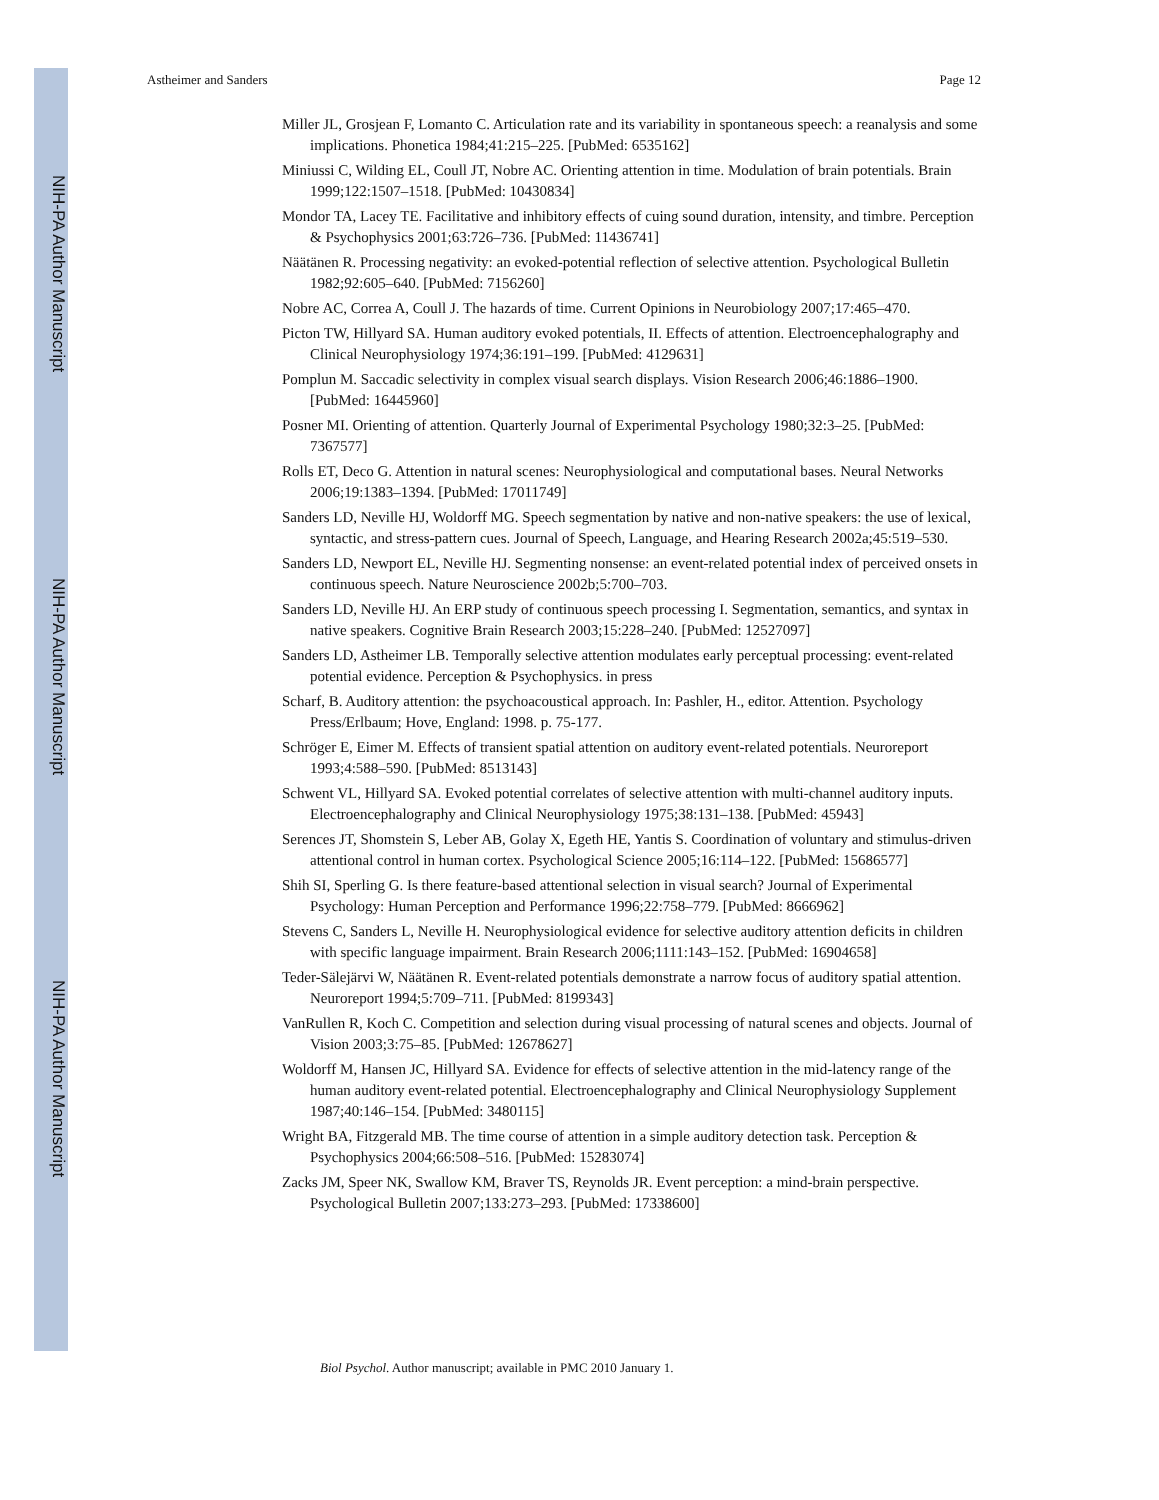NIH-PA Author Manuscript
NIH-PA Author Manuscript
NIH-PA Author Manuscript
Astheimer and Sanders Page 12
Miller JL, Grosjean F, Lomanto C. Articulation rate and its variability in spontaneous speech: a reanalysis and some implications. Phonetica 1984;41:215–225. [PubMed: 6535162]
Miniussi C, Wilding EL, Coull JT, Nobre AC. Orienting attention in time. Modulation of brain potentials. Brain 1999;122:1507–1518. [PubMed: 10430834]
Mondor TA, Lacey TE. Facilitative and inhibitory effects of cuing sound duration, intensity, and timbre. Perception & Psychophysics 2001;63:726–736. [PubMed: 11436741]
Näätänen R. Processing negativity: an evoked-potential reflection of selective attention. Psychological Bulletin 1982;92:605–640. [PubMed: 7156260]
Nobre AC, Correa A, Coull J. The hazards of time. Current Opinions in Neurobiology 2007;17:465–470.
Picton TW, Hillyard SA. Human auditory evoked potentials, II. Effects of attention. Electroencephalography and Clinical Neurophysiology 1974;36:191–199. [PubMed: 4129631]
Pomplun M. Saccadic selectivity in complex visual search displays. Vision Research 2006;46:1886–1900. [PubMed: 16445960]
Posner MI. Orienting of attention. Quarterly Journal of Experimental Psychology 1980;32:3–25. [PubMed: 7367577]
Rolls ET, Deco G. Attention in natural scenes: Neurophysiological and computational bases. Neural Networks 2006;19:1383–1394. [PubMed: 17011749]
Sanders LD, Neville HJ, Woldorff MG. Speech segmentation by native and non-native speakers: the use of lexical, syntactic, and stress-pattern cues. Journal of Speech, Language, and Hearing Research 2002a;45:519–530.
Sanders LD, Newport EL, Neville HJ. Segmenting nonsense: an event-related potential index of perceived onsets in continuous speech. Nature Neuroscience 2002b;5:700–703.
Sanders LD, Neville HJ. An ERP study of continuous speech processing I. Segmentation, semantics, and syntax in native speakers. Cognitive Brain Research 2003;15:228–240. [PubMed: 12527097]
Sanders LD, Astheimer LB. Temporally selective attention modulates early perceptual processing: event-related potential evidence. Perception & Psychophysics. in press
Scharf, B. Auditory attention: the psychoacoustical approach. In: Pashler, H., editor. Attention. Psychology Press/Erlbaum; Hove, England: 1998. p. 75-177.
Schröger E, Eimer M. Effects of transient spatial attention on auditory event-related potentials. Neuroreport 1993;4:588–590. [PubMed: 8513143]
Schwent VL, Hillyard SA. Evoked potential correlates of selective attention with multi-channel auditory inputs. Electroencephalography and Clinical Neurophysiology 1975;38:131–138. [PubMed: 45943]
Serences JT, Shomstein S, Leber AB, Golay X, Egeth HE, Yantis S. Coordination of voluntary and stimulus-driven attentional control in human cortex. Psychological Science 2005;16:114–122. [PubMed: 15686577]
Shih SI, Sperling G. Is there feature-based attentional selection in visual search? Journal of Experimental Psychology: Human Perception and Performance 1996;22:758–779. [PubMed: 8666962]
Stevens C, Sanders L, Neville H. Neurophysiological evidence for selective auditory attention deficits in children with specific language impairment. Brain Research 2006;1111:143–152. [PubMed: 16904658]
Teder-Sälejärvi W, Näätänen R. Event-related potentials demonstrate a narrow focus of auditory spatial attention. Neuroreport 1994;5:709–711. [PubMed: 8199343]
VanRullen R, Koch C. Competition and selection during visual processing of natural scenes and objects. Journal of Vision 2003;3:75–85. [PubMed: 12678627]
Woldorff M, Hansen JC, Hillyard SA. Evidence for effects of selective attention in the mid-latency range of the human auditory event-related potential. Electroencephalography and Clinical Neurophysiology Supplement 1987;40:146–154. [PubMed: 3480115]
Wright BA, Fitzgerald MB. The time course of attention in a simple auditory detection task. Perception & Psychophysics 2004;66:508–516. [PubMed: 15283074]
Zacks JM, Speer NK, Swallow KM, Braver TS, Reynolds JR. Event perception: a mind-brain perspective. Psychological Bulletin 2007;133:273–293. [PubMed: 17338600]
Biol Psychol. Author manuscript; available in PMC 2010 January 1.